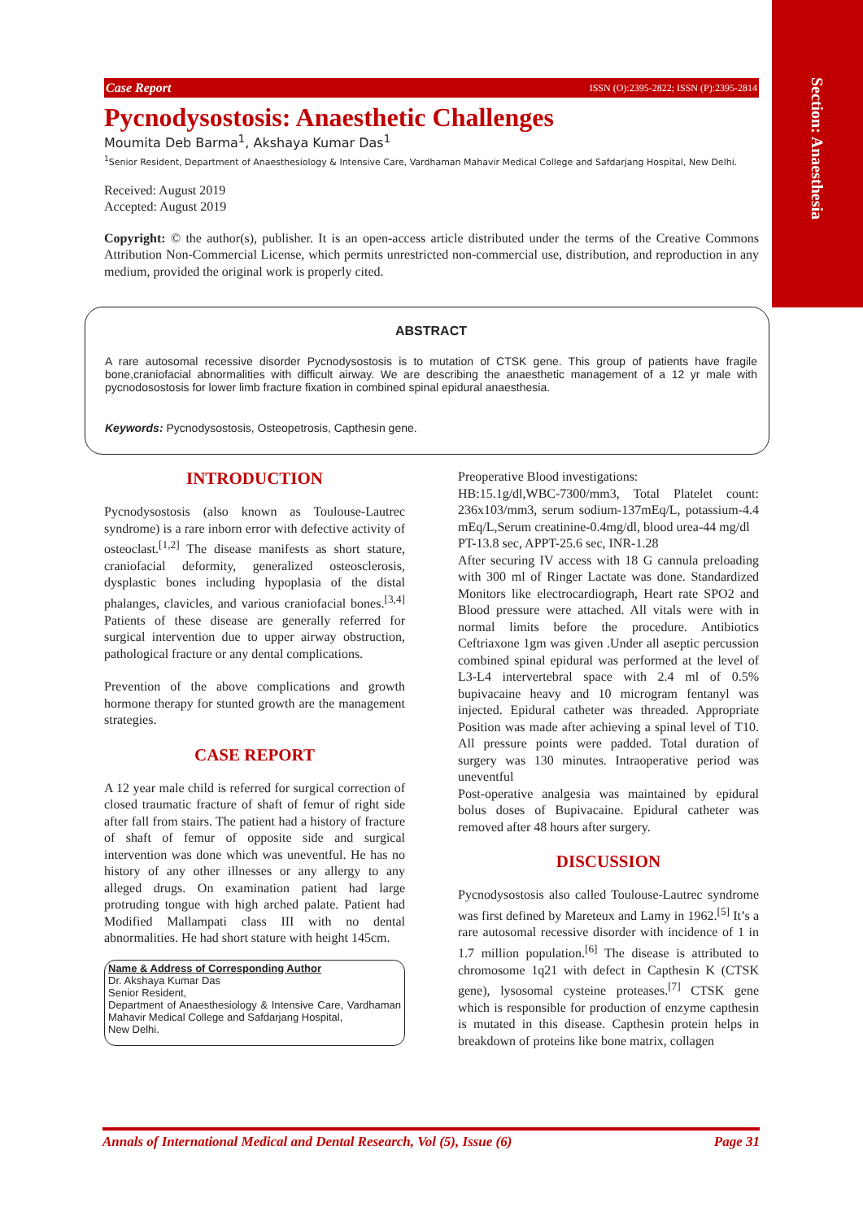Section: Anaesthesia
Case Report ISSN (O):2395-2822; ISSN (P):2395-2814
Pycnodysostosis: Anaesthetic Challenges
Moumita Deb Barma<sup>1</sup>, Akshaya Kumar Das<sup>1</sup>
<sup>1</sup> Senior Resident, Department of Anaesthesiology & Intensive Care, Vardhaman Mahavir Medical College and Safdarjang Hospital, New Delhi.
Received: August 2019
Accepted: August 2019
Copyright: © the author(s), publisher. It is an open-access article distributed under the terms of the Creative Commons Attribution Non-Commercial License, which permits unrestricted non-commercial use, distribution, and reproduction in any medium, provided the original work is properly cited.
ABSTRACT
A rare autosomal recessive disorder Pycnodysostosis is to mutation of CTSK gene. This group of patients have fragile bone,craniofacial abnormalities with difficult airway. We are describing the anaesthetic management of a 12 yr male with pycnodosostosis for lower limb fracture fixation in combined spinal epidural anaesthesia.
Keywords: Pycnodysostosis, Osteopetrosis, Capthesin gene.
INTRODUCTION
Pycnodysostosis (also known as Toulouse-Lautrec syndrome) is a rare inborn error with defective activity of osteoclast.<sup>[1,2]</sup> The disease manifests as short stature, craniofacial deformity, generalized osteosclerosis, dysplastic bones including hypoplasia of the distal phalanges, clavicles, and various craniofacial bones.<sup>[3,4]</sup> Patients of these disease are generally referred for surgical intervention due to upper airway obstruction, pathological fracture or any dental complications.
Prevention of the above complications and growth hormone therapy for stunted growth are the management strategies.
CASE REPORT
A 12 year male child is referred for surgical correction of closed traumatic fracture of shaft of femur of right side after fall from stairs. The patient had a history of fracture of shaft of femur of opposite side and surgical intervention was done which was uneventful. He has no history of any other illnesses or any allergy to any alleged drugs. On examination patient had large protruding tongue with high arched palate. Patient had Modified Mallampati class III with no dental abnormalities. He had short stature with height 145cm.
Name & Address of Corresponding Author
Dr. Akshaya Kumar Das
Senior Resident,
Department of Anaesthesiology & Intensive Care, Vardhaman Mahavir Medical College and Safdarjang Hospital,
New Delhi.
Preoperative Blood investigations:
HB:15.1g/dl,WBC-7300/mm3, Total Platelet count: 236x103/mm3, serum sodium-137mEq/L, potassium-4.4 mEq/L,Serum creatinine-0.4mg/dl, blood urea-44 mg/dl
PT-13.8 sec, APPT-25.6 sec, INR-1.28
After securing IV access with 18 G cannula preloading with 300 ml of Ringer Lactate was done. Standardized Monitors like electrocardiograph, Heart rate SPO2 and Blood pressure were attached. All vitals were with in normal limits before the procedure. Antibiotics Ceftriaxone 1gm was given .Under all aseptic percussion combined spinal epidural was performed at the level of L3-L4 intervertebral space with 2.4 ml of 0.5% bupivacaine heavy and 10 microgram fentanyl was injected. Epidural catheter was threaded. Appropriate Position was made after achieving a spinal level of T10. All pressure points were padded. Total duration of surgery was 130 minutes. Intraoperative period was uneventful
Post-operative analgesia was maintained by epidural bolus doses of Bupivacaine. Epidural catheter was removed after 48 hours after surgery.
DISCUSSION
Pycnodysostosis also called Toulouse-Lautrec syndrome was first defined by Mareteux and Lamy in 1962.<sup>[5]</sup> It’s a rare autosomal recessive disorder with incidence of 1 in 1.7 million population.<sup>[6]</sup> The disease is attributed to chromosome 1q21 with defect in Capthesin K (CTSK gene), lysosomal cysteine proteases.<sup>[7]</sup> CTSK gene which is responsible for production of enzyme capthesin is mutated in this disease. Capthesin protein helps in breakdown of proteins like bone matrix, collagen
Annals of International Medical and Dental Research, Vol (5), Issue (6) Page 31